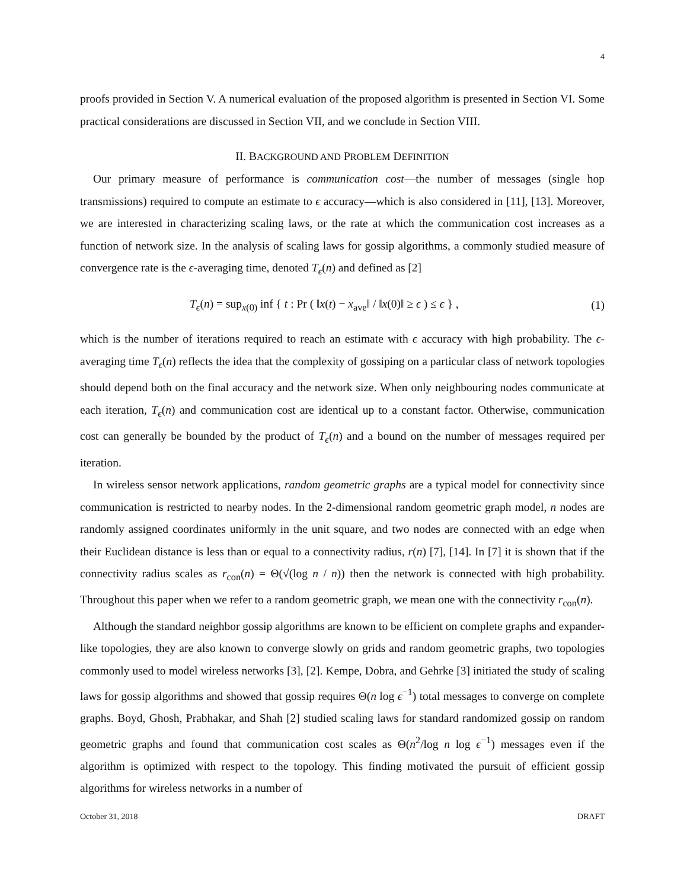4
proofs provided in Section V. A numerical evaluation of the proposed algorithm is presented in Section VI. Some practical considerations are discussed in Section VII, and we conclude in Section VIII.
II. BACKGROUND AND PROBLEM DEFINITION
Our primary measure of performance is communication cost—the number of messages (single hop transmissions) required to compute an estimate to ϵ accuracy—which is also considered in [11], [13]. Moreover, we are interested in characterizing scaling laws, or the rate at which the communication cost increases as a function of network size. In the analysis of scaling laws for gossip algorithms, a commonly studied measure of convergence rate is the ϵ-averaging time, denoted T<sub>ϵ</sub>(n) and defined as [2]
T<sub>ϵ</sub>(n) = sup<sub>x(0)</sub> inf { t : Pr ( ‖x(t) − x<sub>ave</sub>‖ / ‖x(0)‖ ≥ ϵ ) ≤ ϵ } , (1)
which is the number of iterations required to reach an estimate with ϵ accuracy with high probability. The ϵ-averaging time T<sub>ϵ</sub>(n) reflects the idea that the complexity of gossiping on a particular class of network topologies should depend both on the final accuracy and the network size. When only neighbouring nodes communicate at each iteration, T<sub>ϵ</sub>(n) and communication cost are identical up to a constant factor. Otherwise, communication cost can generally be bounded by the product of T<sub>ϵ</sub>(n) and a bound on the number of messages required per iteration.
In wireless sensor network applications, random geometric graphs are a typical model for connectivity since communication is restricted to nearby nodes. In the 2-dimensional random geometric graph model, n nodes are randomly assigned coordinates uniformly in the unit square, and two nodes are connected with an edge when their Euclidean distance is less than or equal to a connectivity radius, r(n) [7], [14]. In [7] it is shown that if the connectivity radius scales as r<sub>con</sub>(n) = Θ(√(log n / n)) then the network is connected with high probability. Throughout this paper when we refer to a random geometric graph, we mean one with the connectivity r<sub>con</sub>(n).
Although the standard neighbor gossip algorithms are known to be efficient on complete graphs and expander-like topologies, they are also known to converge slowly on grids and random geometric graphs, two topologies commonly used to model wireless networks [3], [2]. Kempe, Dobra, and Gehrke [3] initiated the study of scaling laws for gossip algorithms and showed that gossip requires Θ(n log ϵ<sup>−1</sup>) total messages to converge on complete graphs. Boyd, Ghosh, Prabhakar, and Shah [2] studied scaling laws for standard randomized gossip on random geometric graphs and found that communication cost scales as Θ(n<sup>2</sup>/log n log ϵ<sup>−1</sup>) messages even if the algorithm is optimized with respect to the topology. This finding motivated the pursuit of efficient gossip algorithms for wireless networks in a number of
October 31, 2018 DRAFT